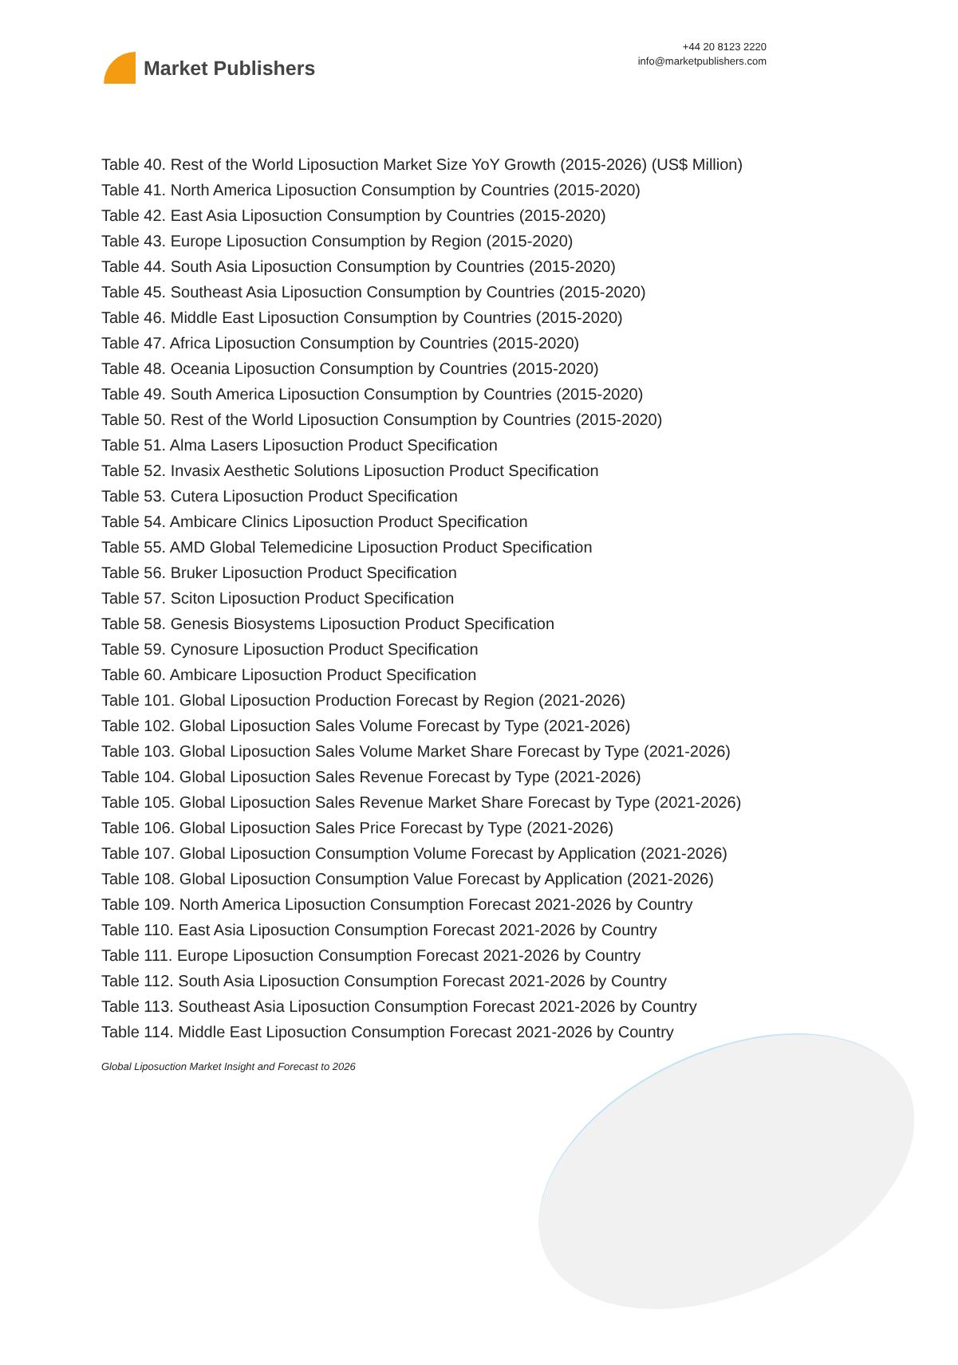Market Publishers
+44 20 8123 2220
info@marketpublishers.com
Table 40. Rest of the World Liposuction Market Size YoY Growth (2015-2026) (US$ Million)
Table 41. North America Liposuction Consumption by Countries (2015-2020)
Table 42. East Asia Liposuction Consumption by Countries (2015-2020)
Table 43. Europe Liposuction Consumption by Region (2015-2020)
Table 44. South Asia Liposuction Consumption by Countries (2015-2020)
Table 45. Southeast Asia Liposuction Consumption by Countries (2015-2020)
Table 46. Middle East Liposuction Consumption by Countries (2015-2020)
Table 47. Africa Liposuction Consumption by Countries (2015-2020)
Table 48. Oceania Liposuction Consumption by Countries (2015-2020)
Table 49. South America Liposuction Consumption by Countries (2015-2020)
Table 50. Rest of the World Liposuction Consumption by Countries (2015-2020)
Table 51. Alma Lasers Liposuction Product Specification
Table 52. Invasix Aesthetic Solutions Liposuction Product Specification
Table 53. Cutera Liposuction Product Specification
Table 54. Ambicare Clinics Liposuction Product Specification
Table 55. AMD Global Telemedicine Liposuction Product Specification
Table 56. Bruker Liposuction Product Specification
Table 57. Sciton Liposuction Product Specification
Table 58. Genesis Biosystems Liposuction Product Specification
Table 59. Cynosure Liposuction Product Specification
Table 60. Ambicare Liposuction Product Specification
Table 101. Global Liposuction Production Forecast by Region (2021-2026)
Table 102. Global Liposuction Sales Volume Forecast by Type (2021-2026)
Table 103. Global Liposuction Sales Volume Market Share Forecast by Type (2021-2026)
Table 104. Global Liposuction Sales Revenue Forecast by Type (2021-2026)
Table 105. Global Liposuction Sales Revenue Market Share Forecast by Type (2021-2026)
Table 106. Global Liposuction Sales Price Forecast by Type (2021-2026)
Table 107. Global Liposuction Consumption Volume Forecast by Application (2021-2026)
Table 108. Global Liposuction Consumption Value Forecast by Application (2021-2026)
Table 109. North America Liposuction Consumption Forecast 2021-2026 by Country
Table 110. East Asia Liposuction Consumption Forecast 2021-2026 by Country
Table 111. Europe Liposuction Consumption Forecast 2021-2026 by Country
Table 112. South Asia Liposuction Consumption Forecast 2021-2026 by Country
Table 113. Southeast Asia Liposuction Consumption Forecast 2021-2026 by Country
Table 114. Middle East Liposuction Consumption Forecast 2021-2026 by Country
Global Liposuction Market Insight and Forecast to 2026